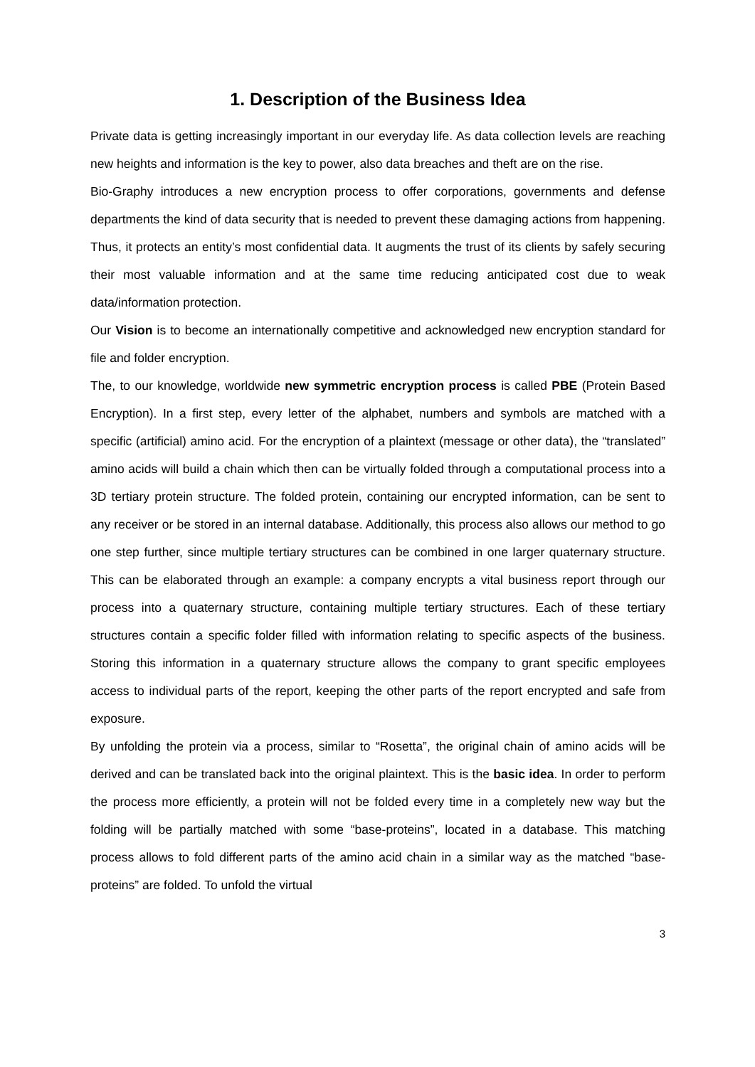1. Description of the Business Idea
Private data is getting increasingly important in our everyday life. As data collection levels are reaching new heights and information is the key to power, also data breaches and theft are on the rise.
Bio-Graphy introduces a new encryption process to offer corporations, governments and defense departments the kind of data security that is needed to prevent these damaging actions from happening. Thus, it protects an entity’s most confidential data. It augments the trust of its clients by safely securing their most valuable information and at the same time reducing anticipated cost due to weak data/information protection.
Our Vision is to become an internationally competitive and acknowledged new encryption standard for file and folder encryption.
The, to our knowledge, worldwide new symmetric encryption process is called PBE (Protein Based Encryption). In a first step, every letter of the alphabet, numbers and symbols are matched with a specific (artificial) amino acid. For the encryption of a plaintext (message or other data), the “translated” amino acids will build a chain which then can be virtually folded through a computational process into a 3D tertiary protein structure. The folded protein, containing our encrypted information, can be sent to any receiver or be stored in an internal database. Additionally, this process also allows our method to go one step further, since multiple tertiary structures can be combined in one larger quaternary structure. This can be elaborated through an example: a company encrypts a vital business report through our process into a quaternary structure, containing multiple tertiary structures. Each of these tertiary structures contain a specific folder filled with information relating to specific aspects of the business. Storing this information in a quaternary structure allows the company to grant specific employees access to individual parts of the report, keeping the other parts of the report encrypted and safe from exposure.
By unfolding the protein via a process, similar to “Rosetta”, the original chain of amino acids will be derived and can be translated back into the original plaintext. This is the basic idea. In order to perform the process more efficiently, a protein will not be folded every time in a completely new way but the folding will be partially matched with some “base-proteins”, located in a database. This matching process allows to fold different parts of the amino acid chain in a similar way as the matched “base-proteins” are folded. To unfold the virtual
3